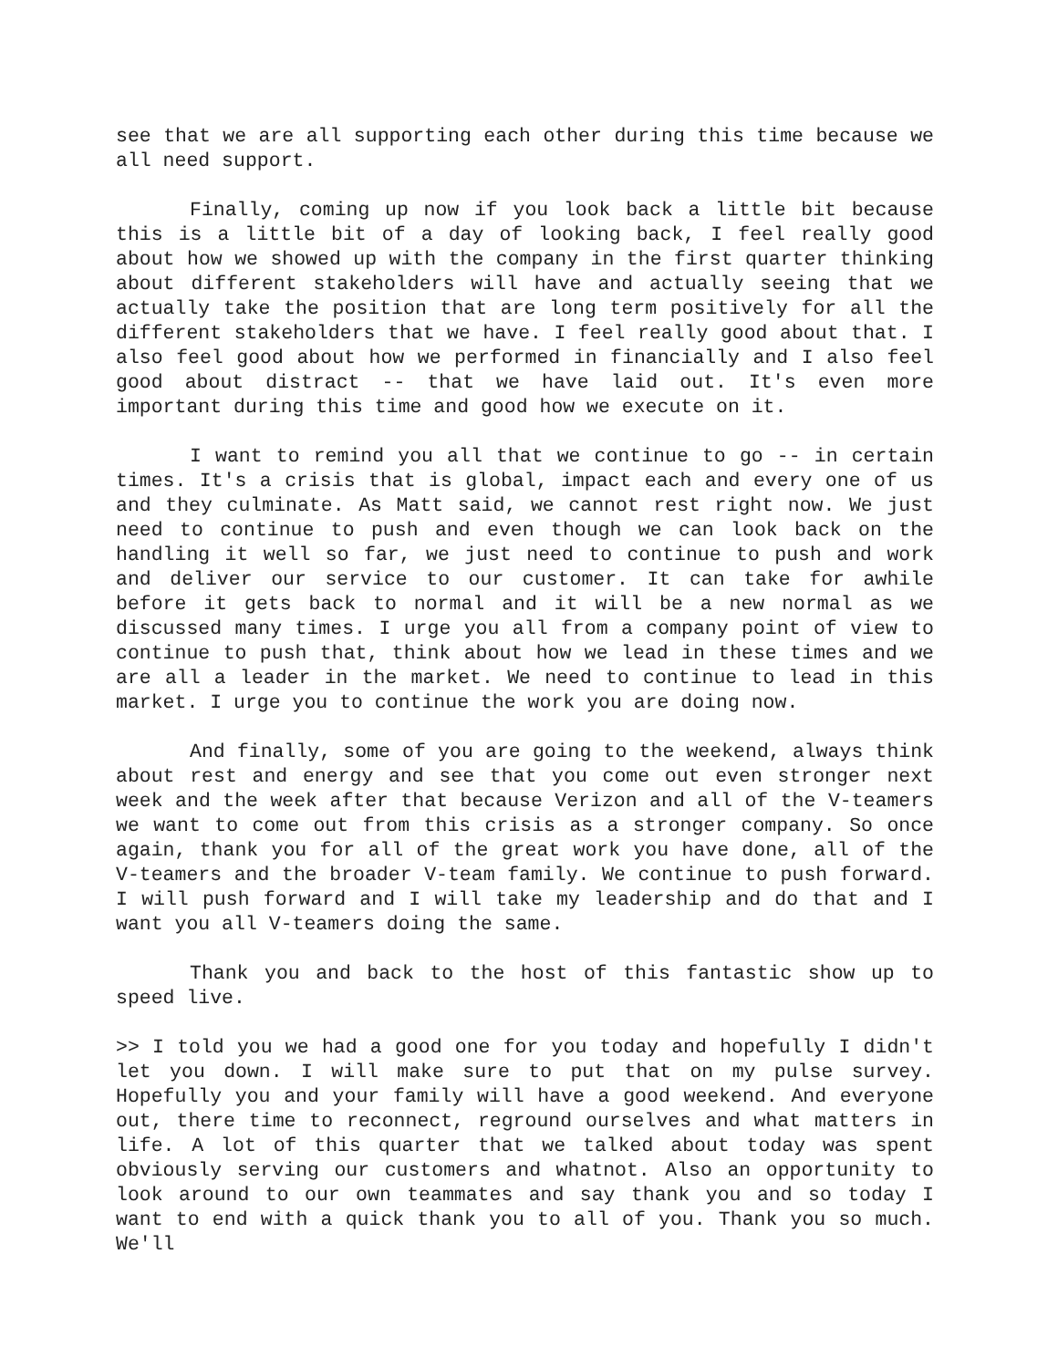see that we are all supporting each other during this time because we all need support.
Finally, coming up now if you look back a little bit because this is a little bit of a day of looking back, I feel really good about how we showed up with the company in the first quarter thinking about different stakeholders will have and actually seeing that we actually take the position that are long term positively for all the different stakeholders that we have. I feel really good about that. I also feel good about how we performed in financially and I also feel good about distract -- that we have laid out. It's even more important during this time and good how we execute on it.
I want to remind you all that we continue to go -- in certain times. It's a crisis that is global, impact each and every one of us and they culminate. As Matt said, we cannot rest right now. We just need to continue to push and even though we can look back on the handling it well so far, we just need to continue to push and work and deliver our service to our customer. It can take for awhile before it gets back to normal and it will be a new normal as we discussed many times. I urge you all from a company point of view to continue to push that, think about how we lead in these times and we are all a leader in the market. We need to continue to lead in this market. I urge you to continue the work you are doing now.
And finally, some of you are going to the weekend, always think about rest and energy and see that you come out even stronger next week and the week after that because Verizon and all of the V-teamers we want to come out from this crisis as a stronger company. So once again, thank you for all of the great work you have done, all of the V-teamers and the broader V-team family. We continue to push forward. I will push forward and I will take my leadership and do that and I want you all V-teamers doing the same.
Thank you and back to the host of this fantastic show up to speed live.
>> I told you we had a good one for you today and hopefully I didn't let you down. I will make sure to put that on my pulse survey. Hopefully you and your family will have a good weekend. And everyone out, there time to reconnect, reground ourselves and what matters in life. A lot of this quarter that we talked about today was spent obviously serving our customers and whatnot. Also an opportunity to look around to our own teammates and say thank you and so today I want to end with a quick thank you to all of you. Thank you so much. We'll